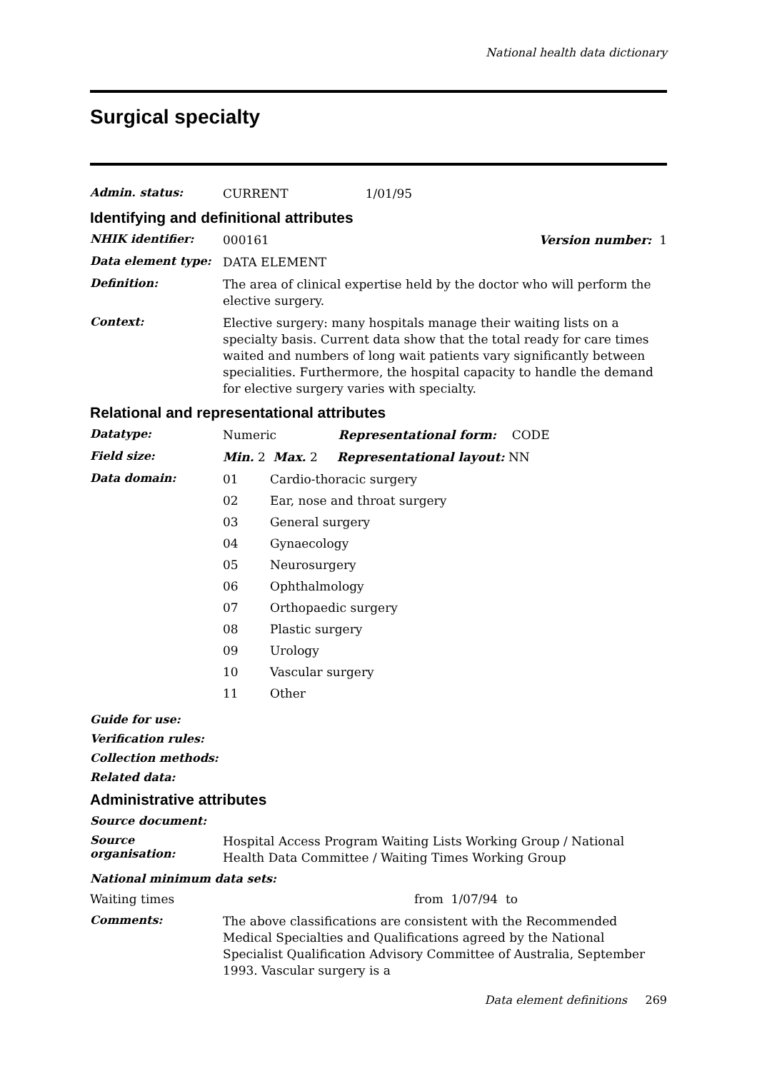National health data dictionary
Surgical specialty
Admin. status:
CURRENT 1/01/95
Identifying and definitional attributes
NHIK identifier:
000161 Version number: 1
Data element type:
DATA ELEMENT
Definition:
The area of clinical expertise held by the doctor who will perform the elective surgery.
Context:
Elective surgery: many hospitals manage their waiting lists on a specialty basis. Current data show that the total ready for care times waited and numbers of long wait patients vary significantly between specialities. Furthermore, the hospital capacity to handle the demand for elective surgery varies with specialty.
Relational and representational attributes
Datatype:
Numeric Representational form: CODE
Field size:
Min. 2 Max. 2 Representational layout: NN
Data domain:
01 Cardio-thoracic surgery
02 Ear, nose and throat surgery
03 General surgery
04 Gynaecology
05 Neurosurgery
06 Ophthalmology
07 Orthopaedic surgery
08 Plastic surgery
09 Urology
10 Vascular surgery
11 Other
Guide for use:
Verification rules:
Collection methods:
Related data:
Administrative attributes
Source document:
Source organisation:
Hospital Access Program Waiting Lists Working Group / National Health Data Committee / Waiting Times Working Group
National minimum data sets:
Waiting times from 1/07/94 to
Comments:
The above classifications are consistent with the Recommended Medical Specialties and Qualifications agreed by the National Specialist Qualification Advisory Committee of Australia, September 1993. Vascular surgery is a
Data element definitions 269